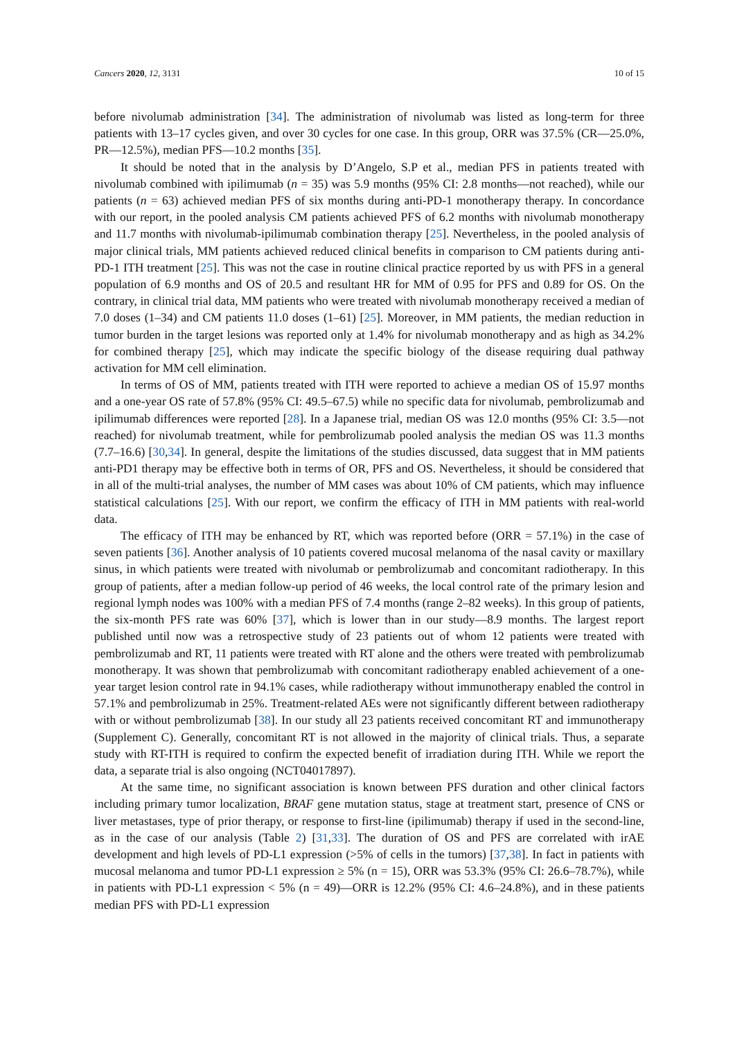Cancers 2020, 12, 3131 10 of 15
before nivolumab administration [34]. The administration of nivolumab was listed as long-term for three patients with 13–17 cycles given, and over 30 cycles for one case. In this group, ORR was 37.5% (CR—25.0%, PR—12.5%), median PFS—10.2 months [35].
It should be noted that in the analysis by D’Angelo, S.P et al., median PFS in patients treated with nivolumab combined with ipilimumab (n = 35) was 5.9 months (95% CI: 2.8 months—not reached), while our patients (n = 63) achieved median PFS of six months during anti-PD-1 monotherapy therapy. In concordance with our report, in the pooled analysis CM patients achieved PFS of 6.2 months with nivolumab monotherapy and 11.7 months with nivolumab-ipilimumab combination therapy [25]. Nevertheless, in the pooled analysis of major clinical trials, MM patients achieved reduced clinical benefits in comparison to CM patients during anti-PD-1 ITH treatment [25]. This was not the case in routine clinical practice reported by us with PFS in a general population of 6.9 months and OS of 20.5 and resultant HR for MM of 0.95 for PFS and 0.89 for OS. On the contrary, in clinical trial data, MM patients who were treated with nivolumab monotherapy received a median of 7.0 doses (1–34) and CM patients 11.0 doses (1–61) [25]. Moreover, in MM patients, the median reduction in tumor burden in the target lesions was reported only at 1.4% for nivolumab monotherapy and as high as 34.2% for combined therapy [25], which may indicate the specific biology of the disease requiring dual pathway activation for MM cell elimination.
In terms of OS of MM, patients treated with ITH were reported to achieve a median OS of 15.97 months and a one-year OS rate of 57.8% (95% CI: 49.5–67.5) while no specific data for nivolumab, pembrolizumab and ipilimumab differences were reported [28]. In a Japanese trial, median OS was 12.0 months (95% CI: 3.5—not reached) for nivolumab treatment, while for pembrolizumab pooled analysis the median OS was 11.3 months (7.7–16.6) [30,34]. In general, despite the limitations of the studies discussed, data suggest that in MM patients anti-PD1 therapy may be effective both in terms of OR, PFS and OS. Nevertheless, it should be considered that in all of the multi-trial analyses, the number of MM cases was about 10% of CM patients, which may influence statistical calculations [25]. With our report, we confirm the efficacy of ITH in MM patients with real-world data.
The efficacy of ITH may be enhanced by RT, which was reported before (ORR = 57.1%) in the case of seven patients [36]. Another analysis of 10 patients covered mucosal melanoma of the nasal cavity or maxillary sinus, in which patients were treated with nivolumab or pembrolizumab and concomitant radiotherapy. In this group of patients, after a median follow-up period of 46 weeks, the local control rate of the primary lesion and regional lymph nodes was 100% with a median PFS of 7.4 months (range 2–82 weeks). In this group of patients, the six-month PFS rate was 60% [37], which is lower than in our study—8.9 months. The largest report published until now was a retrospective study of 23 patients out of whom 12 patients were treated with pembrolizumab and RT, 11 patients were treated with RT alone and the others were treated with pembrolizumab monotherapy. It was shown that pembrolizumab with concomitant radiotherapy enabled achievement of a one-year target lesion control rate in 94.1% cases, while radiotherapy without immunotherapy enabled the control in 57.1% and pembrolizumab in 25%. Treatment-related AEs were not significantly different between radiotherapy with or without pembrolizumab [38]. In our study all 23 patients received concomitant RT and immunotherapy (Supplement C). Generally, concomitant RT is not allowed in the majority of clinical trials. Thus, a separate study with RT-ITH is required to confirm the expected benefit of irradiation during ITH. While we report the data, a separate trial is also ongoing (NCT04017897).
At the same time, no significant association is known between PFS duration and other clinical factors including primary tumor localization, BRAF gene mutation status, stage at treatment start, presence of CNS or liver metastases, type of prior therapy, or response to first-line (ipilimumab) therapy if used in the second-line, as in the case of our analysis (Table 2) [31,33]. The duration of OS and PFS are correlated with irAE development and high levels of PD-L1 expression (>5% of cells in the tumors) [37,38]. In fact in patients with mucosal melanoma and tumor PD-L1 expression ≥ 5% (n = 15), ORR was 53.3% (95% CI: 26.6–78.7%), while in patients with PD-L1 expression < 5% (n = 49)—ORR is 12.2% (95% CI: 4.6–24.8%), and in these patients median PFS with PD-L1 expression